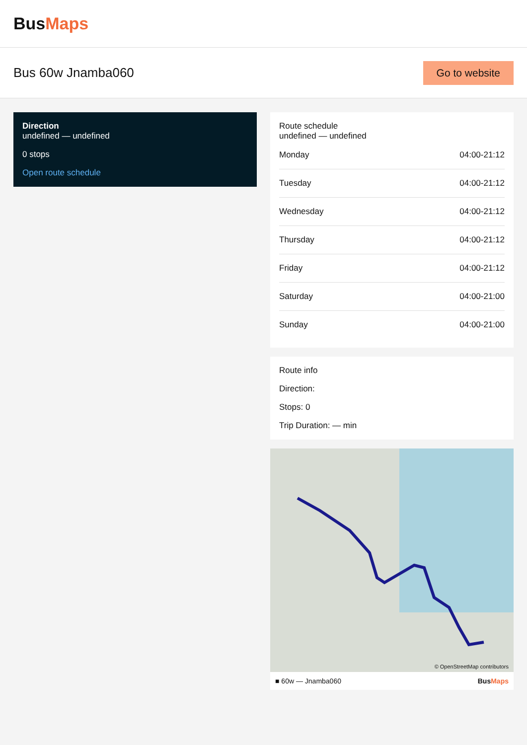BusMaps
Bus 60w Jnamba060
Go to website
Direction
undefined — undefined
0 stops
Open route schedule
Route schedule
undefined — undefined
| Monday | 04:00-21:12 |
| Tuesday | 04:00-21:12 |
| Wednesday | 04:00-21:12 |
| Thursday | 04:00-21:12 |
| Friday | 04:00-21:12 |
| Saturday | 04:00-21:00 |
| Sunday | 04:00-21:00 |
Route info
Direction:
Stops: 0
Trip Duration: — min
© OpenStreetMap contributors
■ 60w — Jnamba060 BusMaps